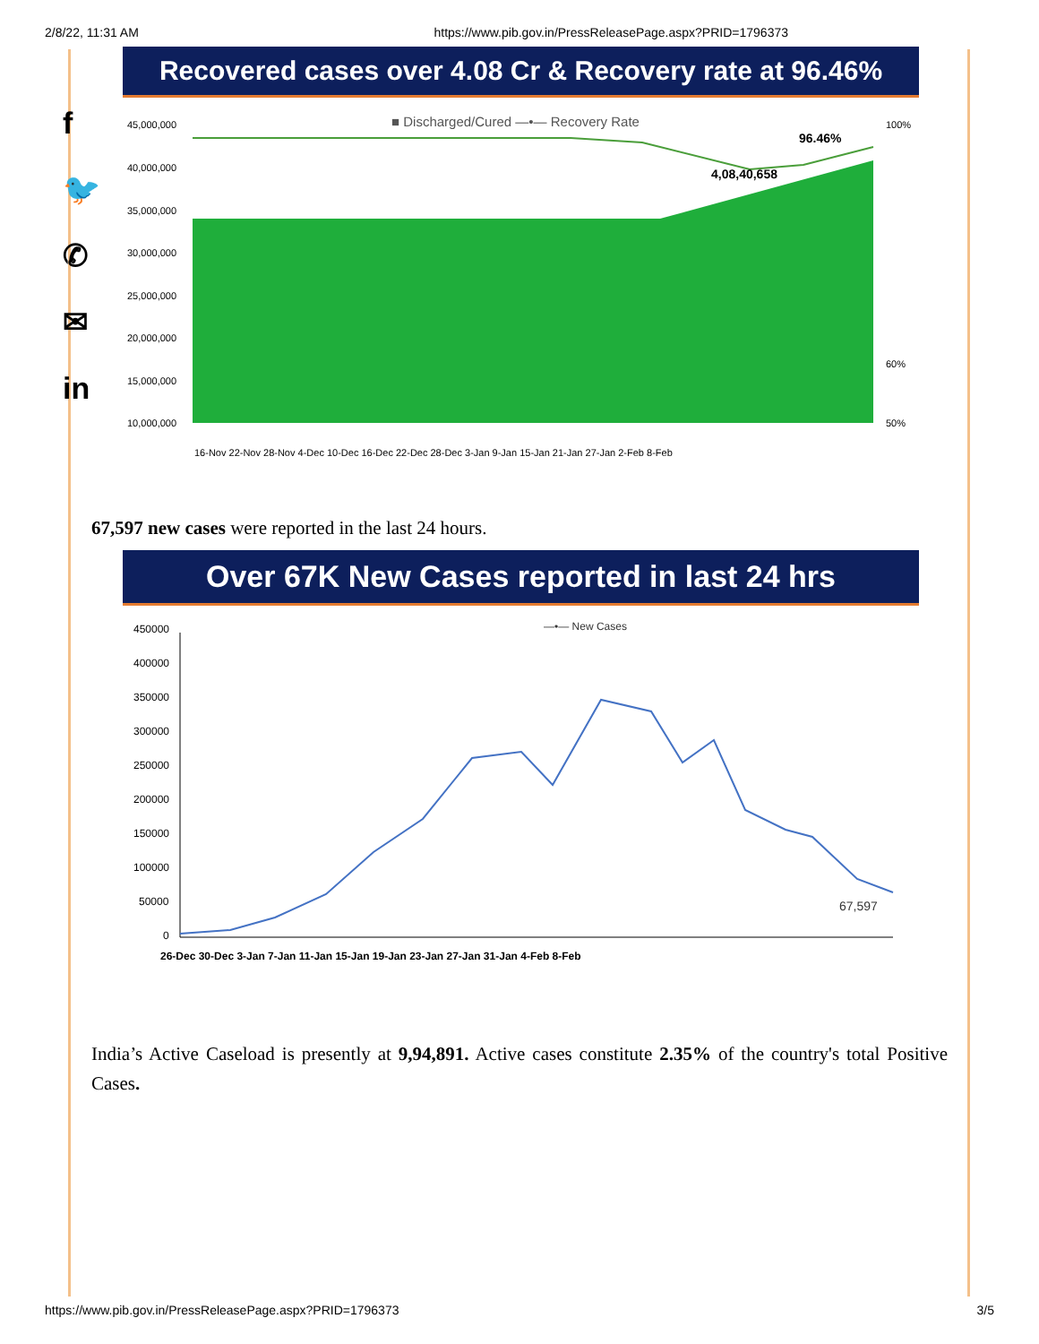2/8/22, 11:31 AM https://www.pib.gov.in/PressReleasePage.aspx?PRID=1796373
f
🐦
✆
✉
in
Recovered cases over 4.08 Cr & Recovery rate at 96.46%
■ Discharged/Cured —•— Recovery Rate
45,000,000
40,000,000
35,000,000
30,000,000
25,000,000
20,000,000
15,000,000
10,000,000
100%
60%
50%
96.46%
4,08,40,658
16-Nov 22-Nov 28-Nov 4-Dec 10-Dec 16-Dec 22-Dec 28-Dec 3-Jan 9-Jan 15-Jan 21-Jan 27-Jan 2-Feb 8-Feb
67,597 new cases were reported in the last 24 hours.
Over 67K New Cases reported in last 24 hrs
—•— New Cases
450000
400000
350000
300000
250000
200000
150000
100000
50000
0
67,597
26-Dec 30-Dec 3-Jan 7-Jan 11-Jan 15-Jan 19-Jan 23-Jan 27-Jan 31-Jan 4-Feb 8-Feb
India’s Active Caseload is presently at 9,94,891. Active cases constitute 2.35% of the country's total Positive Cases.
https://www.pib.gov.in/PressReleasePage.aspx?PRID=1796373 3/5